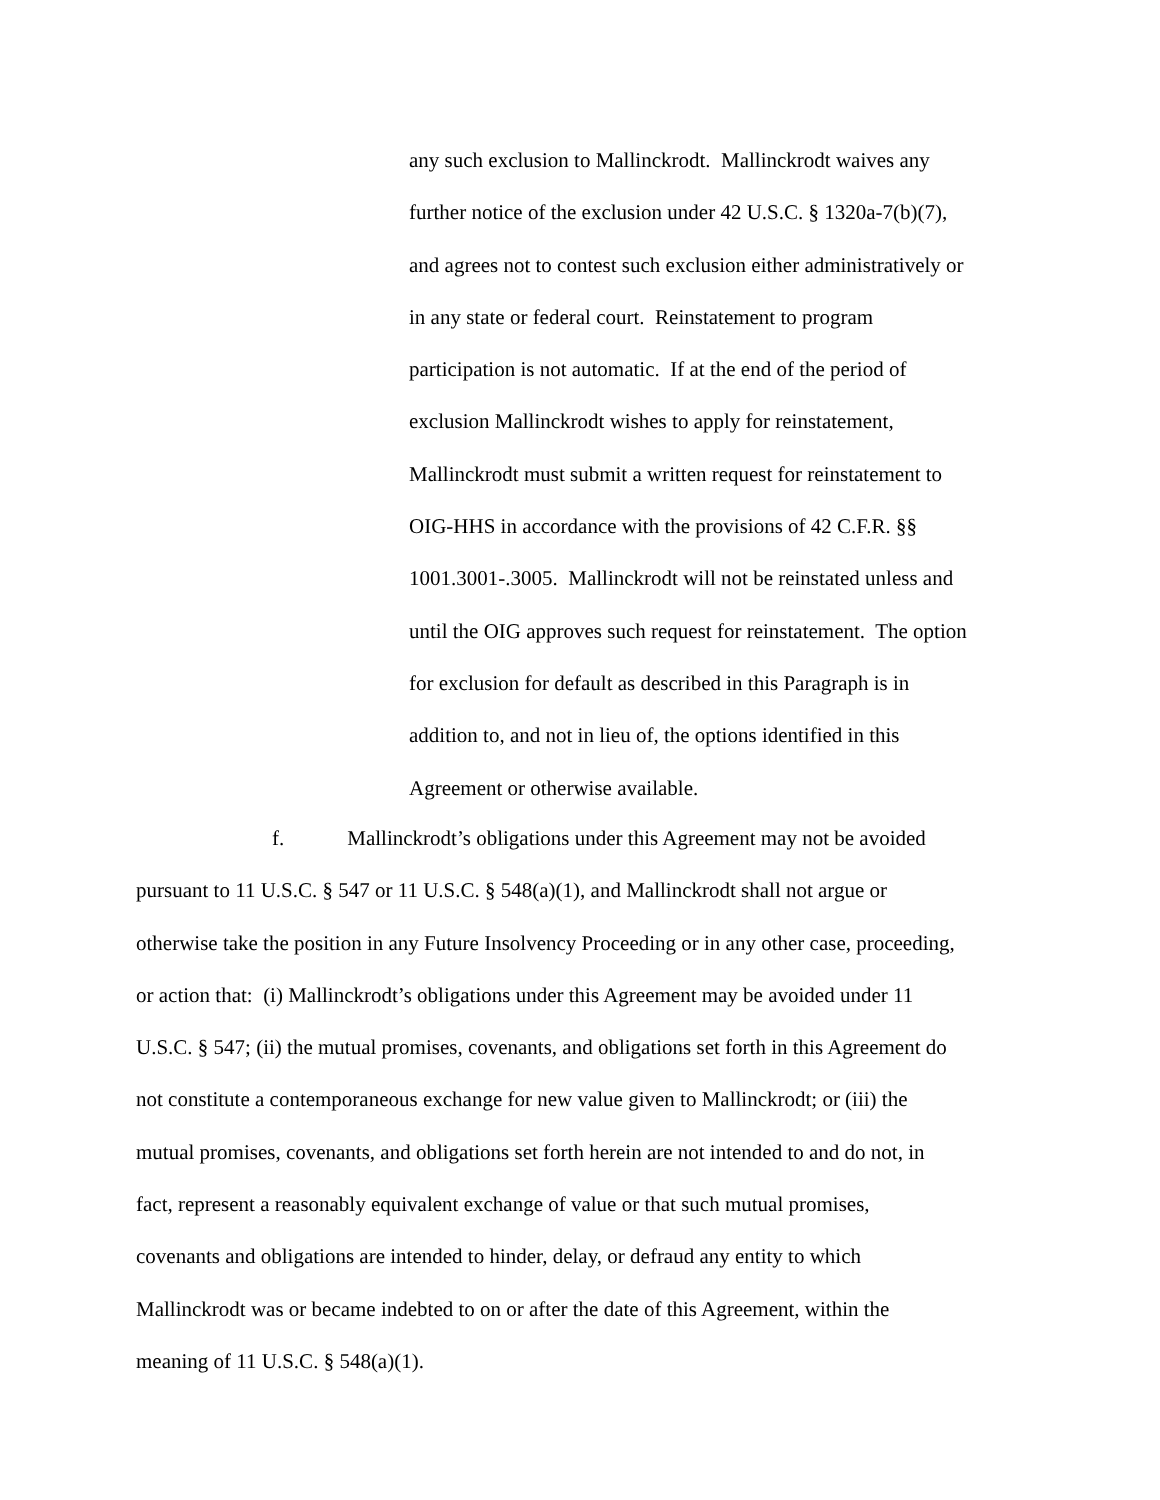any such exclusion to Mallinckrodt. Mallinckrodt waives any
further notice of the exclusion under 42 U.S.C. § 1320a-7(b)(7),
and agrees not to contest such exclusion either administratively or
in any state or federal court. Reinstatement to program
participation is not automatic. If at the end of the period of
exclusion Mallinckrodt wishes to apply for reinstatement,
Mallinckrodt must submit a written request for reinstatement to
OIG-HHS in accordance with the provisions of 42 C.F.R. §§
1001.3001-.3005. Mallinckrodt will not be reinstated unless and
until the OIG approves such request for reinstatement. The option
for exclusion for default as described in this Paragraph is in
addition to, and not in lieu of, the options identified in this
Agreement or otherwise available.
f. Mallinckrodt’s obligations under this Agreement may not be avoided
pursuant to 11 U.S.C. § 547 or 11 U.S.C. § 548(a)(1), and Mallinckrodt shall not argue or
otherwise take the position in any Future Insolvency Proceeding or in any other case, proceeding,
or action that: (i) Mallinckrodt’s obligations under this Agreement may be avoided under 11
U.S.C. § 547; (ii) the mutual promises, covenants, and obligations set forth in this Agreement do
not constitute a contemporaneous exchange for new value given to Mallinckrodt; or (iii) the
mutual promises, covenants, and obligations set forth herein are not intended to and do not, in
fact, represent a reasonably equivalent exchange of value or that such mutual promises,
covenants and obligations are intended to hinder, delay, or defraud any entity to which
Mallinckrodt was or became indebted to on or after the date of this Agreement, within the
meaning of 11 U.S.C. § 548(a)(1).